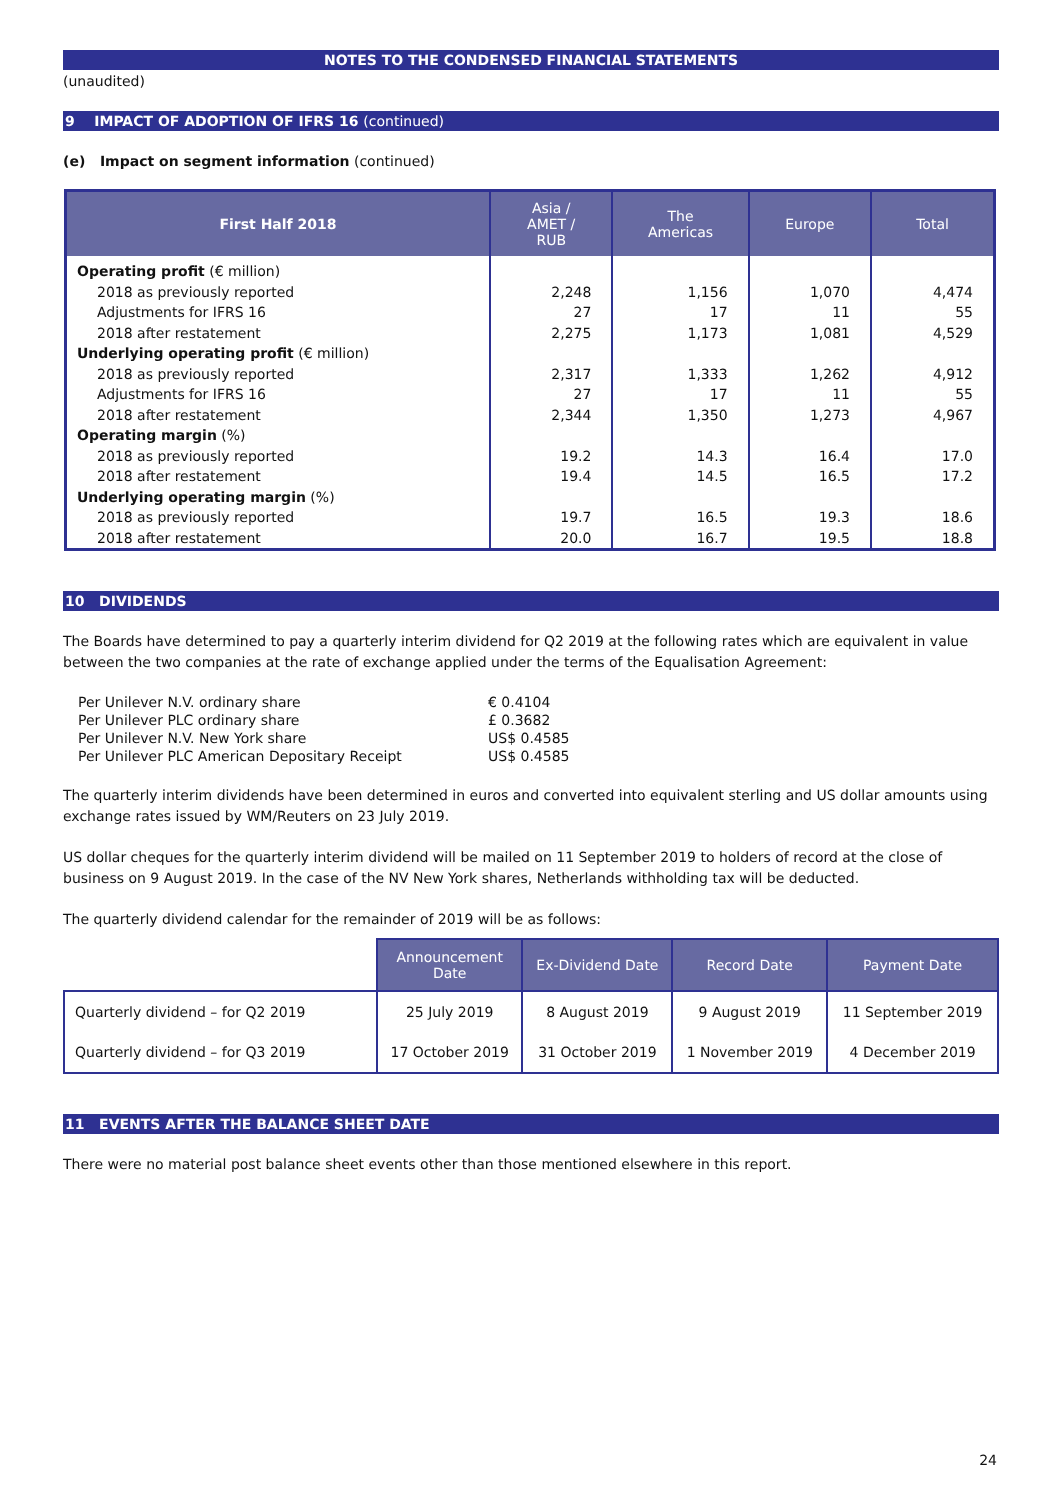NOTES TO THE CONDENSED FINANCIAL STATEMENTS
(unaudited)
9 IMPACT OF ADOPTION OF IFRS 16 (continued)
(e) Impact on segment information (continued)
| First Half 2018 | Asia / AMET / RUB | The Americas | Europe | Total |
| --- | --- | --- | --- | --- |
| Operating profit (€ million) | | | | |
| 2018 as previously reported Adjustments for IFRS 16 2018 after restatement | 2,248 27 2,275 | 1,156 17 1,173 | 1,070 11 1,081 | 4,474 55 4,529 |
| Underlying operating profit (€ million) | | | | |
| 2018 as previously reported Adjustments for IFRS 16 2018 after restatement | 2,317 27 2,344 | 1,333 17 1,350 | 1,262 11 1,273 | 4,912 55 4,967 |
| Operating margin (%) | | | | |
| 2018 as previously reported 2018 after restatement | 19.2 19.4 | 14.3 14.5 | 16.4 16.5 | 17.0 17.2 |
| Underlying operating margin (%) | | | | |
| 2018 as previously reported 2018 after restatement | 19.7 20.0 | 16.5 16.7 | 19.3 19.5 | 18.6 18.8 |
10 DIVIDENDS
The Boards have determined to pay a quarterly interim dividend for Q2 2019 at the following rates which are equivalent in value between the two companies at the rate of exchange applied under the terms of the Equalisation Agreement:
| Per Unilever N.V. ordinary share | € 0.4104 |
| Per Unilever PLC ordinary share | £ 0.3682 |
| Per Unilever N.V. New York share | US$ 0.4585 |
| Per Unilever PLC American Depositary Receipt | US$ 0.4585 |
The quarterly interim dividends have been determined in euros and converted into equivalent sterling and US dollar amounts using exchange rates issued by WM/Reuters on 23 July 2019.
US dollar cheques for the quarterly interim dividend will be mailed on 11 September 2019 to holders of record at the close of business on 9 August 2019. In the case of the NV New York shares, Netherlands withholding tax will be deducted.
The quarterly dividend calendar for the remainder of 2019 will be as follows:
| | Announcement Date | Ex-Dividend Date | Record Date | Payment Date |
| Quarterly dividend – for Q2 2019 | 25 July 2019 | 8 August 2019 | 9 August 2019 | 11 September 2019 |
| Quarterly dividend – for Q3 2019 | 17 October 2019 | 31 October 2019 | 1 November 2019 | 4 December 2019 |
11 EVENTS AFTER THE BALANCE SHEET DATE
There were no material post balance sheet events other than those mentioned elsewhere in this report.
24